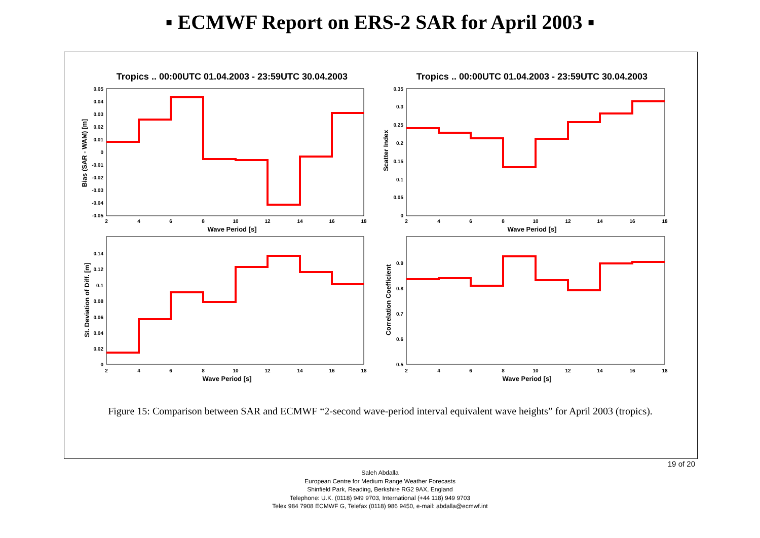▪ ECMWF Report on ERS-2 SAR for April 2003 ▪
Tropics .. 00:00UTC 01.04.2003 - 23:59UTC 30.04.2003
Tropics .. 00:00UTC 01.04.2003 - 23:59UTC 30.04.2003
Wave Period [s]
Wave Period [s]
Wave Period [s]
Wave Period [s]
Bias (SAR - WAM) [m]
Scatter Index
St. Deviation of Diff. [m]
Correlation Coefficient
2
4
6
8
10
12
14
16
18
2
4
6
8
10
12
14
16
18
2
4
6
8
10
12
14
16
18
2
4
6
8
10
12
14
16
18
0.05
0.04
0.03
0.02
0.01
0
-0.01
-0.02
-0.03
-0.04
-0.05
0.35
0.3
0.25
0.2
0.15
0.1
0.05
0
0.14
0.12
0.1
0.08
0.06
0.04
0.02
0
0.9
0.8
0.7
0.6
0.5
Figure 15: Comparison between SAR and ECMWF “2-second wave-period interval equivalent wave heights” for April 2003 (tropics).
19 of 20
Saleh Abdalla
European Centre for Medium Range Weather Forecasts
Shinfield Park, Reading, Berkshire RG2 9AX, England
Telephone: U.K. (0118) 949 9703, International (+44 118) 949 9703
Telex 984 7908 ECMWF G, Telefax (0118) 986 9450, e-mail: abdalla@ecmwf.int